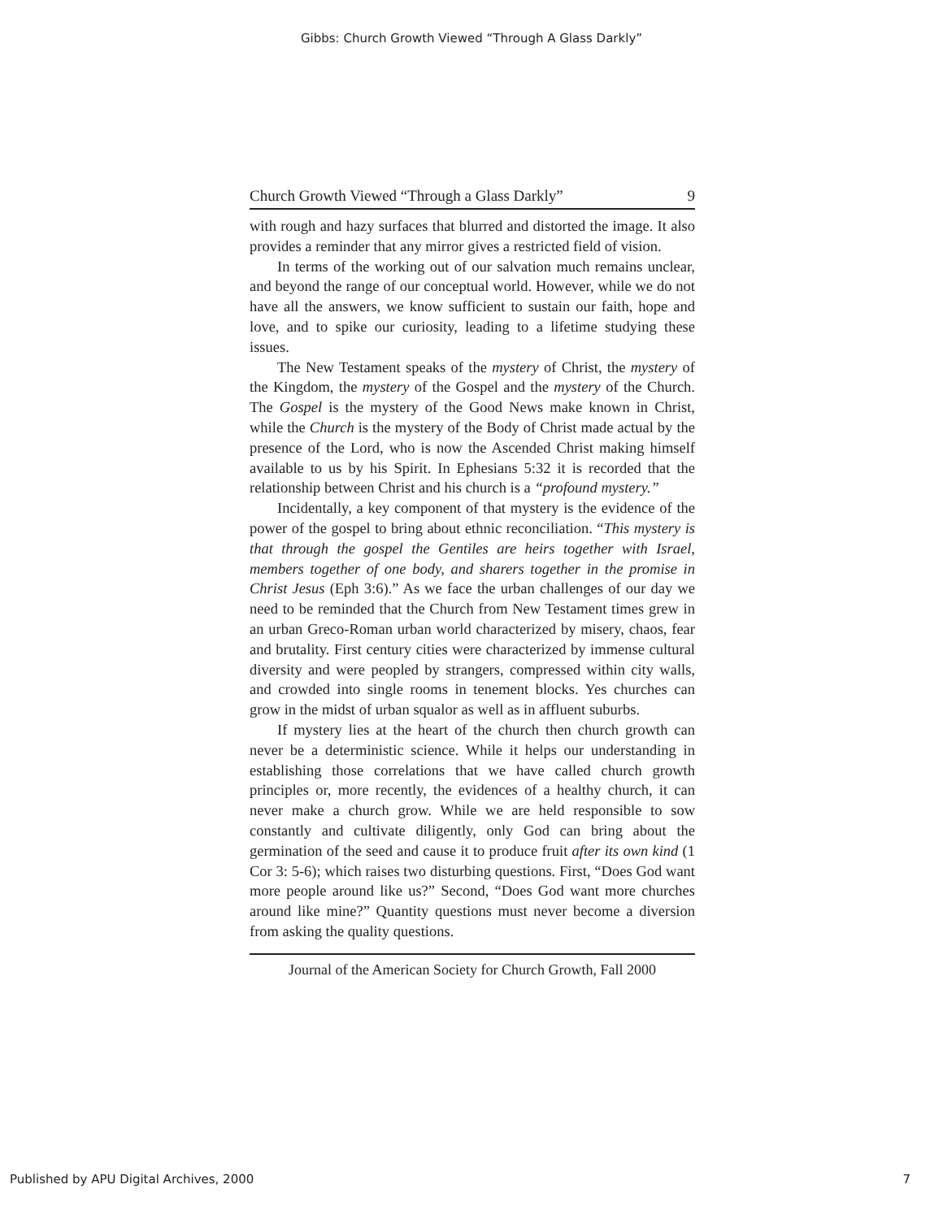Gibbs: Church Growth Viewed “Through A Glass Darkly”
Church Growth Viewed “Through a Glass Darkly” 9
with rough and hazy surfaces that blurred and distorted the image. It also provides a reminder that any mirror gives a restricted field of vision.
In terms of the working out of our salvation much remains unclear, and beyond the range of our conceptual world. However, while we do not have all the answers, we know sufficient to sustain our faith, hope and love, and to spike our curiosity, leading to a lifetime studying these issues.
The New Testament speaks of the mystery of Christ, the mystery of the Kingdom, the mystery of the Gospel and the mystery of the Church. The Gospel is the mystery of the Good News make known in Christ, while the Church is the mystery of the Body of Christ made actual by the presence of the Lord, who is now the Ascended Christ making himself available to us by his Spirit. In Ephesians 5:32 it is recorded that the relationship between Christ and his church is a “profound mystery.”
Incidentally, a key component of that mystery is the evidence of the power of the gospel to bring about ethnic reconciliation. “This mystery is that through the gospel the Gentiles are heirs together with Israel, members together of one body, and sharers together in the promise in Christ Jesus (Eph 3:6).” As we face the urban challenges of our day we need to be reminded that the Church from New Testament times grew in an urban Greco-Roman urban world characterized by misery, chaos, fear and brutality. First century cities were characterized by immense cultural diversity and were peopled by strangers, compressed within city walls, and crowded into single rooms in tenement blocks. Yes churches can grow in the midst of urban squalor as well as in affluent suburbs.
If mystery lies at the heart of the church then church growth can never be a deterministic science. While it helps our understanding in establishing those correlations that we have called church growth principles or, more recently, the evidences of a healthy church, it can never make a church grow. While we are held responsible to sow constantly and cultivate diligently, only God can bring about the germination of the seed and cause it to produce fruit after its own kind (1 Cor 3: 5-6); which raises two disturbing questions. First, “Does God want more people around like us?” Second, “Does God want more churches around like mine?” Quantity questions must never become a diversion from asking the quality questions.
Journal of the American Society for Church Growth, Fall 2000
Published by APU Digital Archives, 2000 7